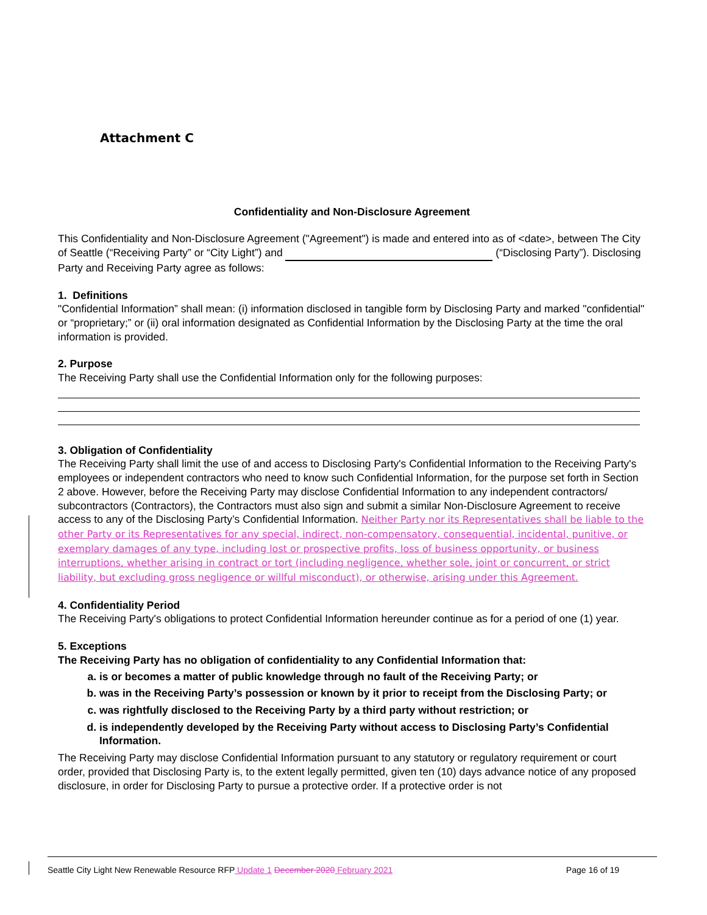Attachment C
Confidentiality and Non-Disclosure Agreement
This Confidentiality and Non-Disclosure Agreement ("Agreement") is made and entered into as of <date>, between The City of Seattle (“Receiving Party” or “City Light”) and (“Disclosing Party”). Disclosing Party and Receiving Party agree as follows:
1. Definitions
"Confidential Information” shall mean: (i) information disclosed in tangible form by Disclosing Party and marked "confidential" or “proprietary;” or (ii) oral information designated as Confidential Information by the Disclosing Party at the time the oral information is provided.
2. Purpose
The Receiving Party shall use the Confidential Information only for the following purposes:
3. Obligation of Confidentiality
The Receiving Party shall limit the use of and access to Disclosing Party's Confidential Information to the Receiving Party's employees or independent contractors who need to know such Confidential Information, for the purpose set forth in Section 2 above. However, before the Receiving Party may disclose Confidential Information to any independent contractors/ subcontractors (Contractors), the Contractors must also sign and submit a similar Non-Disclosure Agreement to receive access to any of the Disclosing Party’s Confidential Information. Neither Party nor its Representatives shall be liable to the other Party or its Representatives for any special, indirect, non-compensatory, consequential, incidental, punitive, or exemplary damages of any type, including lost or prospective profits, loss of business opportunity, or business interruptions, whether arising in contract or tort (including negligence, whether sole, joint or concurrent, or strict liability, but excluding gross negligence or willful misconduct), or otherwise, arising under this Agreement.
4. Confidentiality Period
The Receiving Party's obligations to protect Confidential Information hereunder continue as for a period of one (1) year.
5. Exceptions
The Receiving Party has no obligation of confidentiality to any Confidential Information that:
a. is or becomes a matter of public knowledge through no fault of the Receiving Party; or
b. was in the Receiving Party’s possession or known by it prior to receipt from the Disclosing Party; or
c. was rightfully disclosed to the Receiving Party by a third party without restriction; or
d. is independently developed by the Receiving Party without access to Disclosing Party’s Confidential Information.
The Receiving Party may disclose Confidential Information pursuant to any statutory or regulatory requirement or court order, provided that Disclosing Party is, to the extent legally permitted, given ten (10) days advance notice of any proposed disclosure, in order for Disclosing Party to pursue a protective order. If a protective order is not
Seattle City Light New Renewable Resource RFP Update 1 December 2020 February 2021 Page 16 of 19